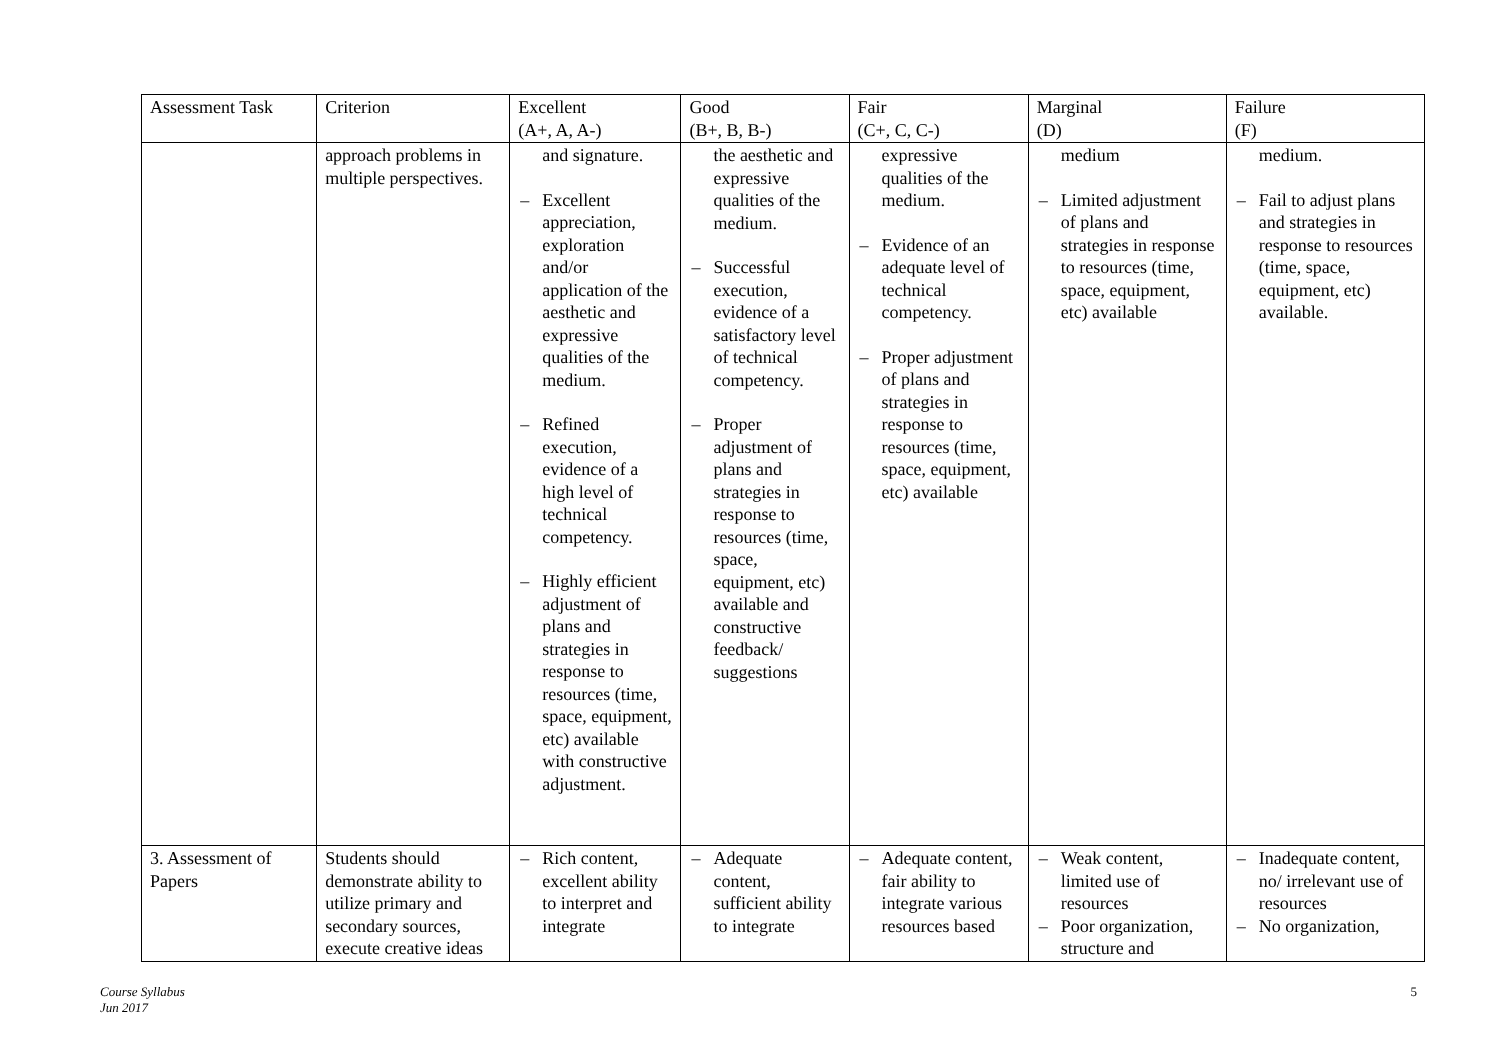| Assessment Task | Criterion | Excellent (A+, A, A-) | Good (B+, B, B-) | Fair (C+, C, C-) | Marginal (D) | Failure (F) |
| --- | --- | --- | --- | --- | --- | --- |
| | approach problems in multiple perspectives. | and signature. – Excellent appreciation, exploration and/or application of the aesthetic and expressive qualities of the medium. – Refined execution, evidence of a high level of technical competency. – Highly efficient adjustment of plans and strategies in response to resources (time, space, equipment, etc) available with constructive adjustment. | the aesthetic and expressive qualities of the medium. – Successful execution, evidence of a satisfactory level of technical competency. – Proper adjustment of plans and strategies in response to resources (time, space, equipment, etc) available and constructive feedback/ suggestions | expressive qualities of the medium. – Evidence of an adequate level of technical competency. – Proper adjustment of plans and strategies in response to resources (time, space, equipment, etc) available | medium – Limited adjustment of plans and strategies in response to resources (time, space, equipment, etc) available | medium. – Fail to adjust plans and strategies in response to resources (time, space, equipment, etc) available. |
| 3. Assessment of Papers | Students should demonstrate ability to utilize primary and secondary sources, execute creative ideas | – Rich content, excellent ability to interpret and integrate | – Adequate content, sufficient ability to integrate | – Adequate content, fair ability to integrate various resources based | – Weak content, limited use of resources – Poor organization, structure and | – Inadequate content, no/ irrelevant use of resources – No organization, |
Course Syllabus
Jun 2017 5